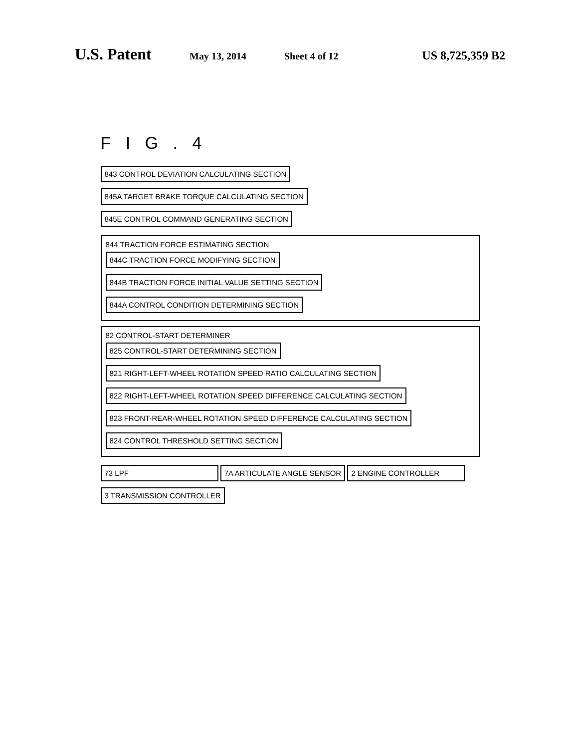U.S. Patent May 13, 2014 Sheet 4 of 12 US 8,725,359 B2
F I G . 4
843 CONTROL DEVIATION CALCULATING SECTION 845A TARGET BRAKE TORQUE CALCULATING SECTION 845E CONTROL COMMAND GENERATING SECTION
844 TRACTION FORCE ESTIMATING SECTION
844C TRACTION FORCE MODIFYING SECTION 844B TRACTION FORCE INITIAL VALUE SETTING SECTION 844A CONTROL CONDITION DETERMINING SECTION
82 CONTROL-START DETERMINER
825 CONTROL-START DETERMINING SECTION 821 RIGHT-LEFT-WHEEL ROTATION SPEED RATIO CALCULATING SECTION 822 RIGHT-LEFT-WHEEL ROTATION SPEED DIFFERENCE CALCULATING SECTION 823 FRONT-REAR-WHEEL ROTATION SPEED DIFFERENCE CALCULATING SECTION 824 CONTROL THRESHOLD SETTING SECTION
73 LPF 7A ARTICULATE ANGLE SENSOR 2 ENGINE CONTROLLER 3 TRANSMISSION CONTROLLER